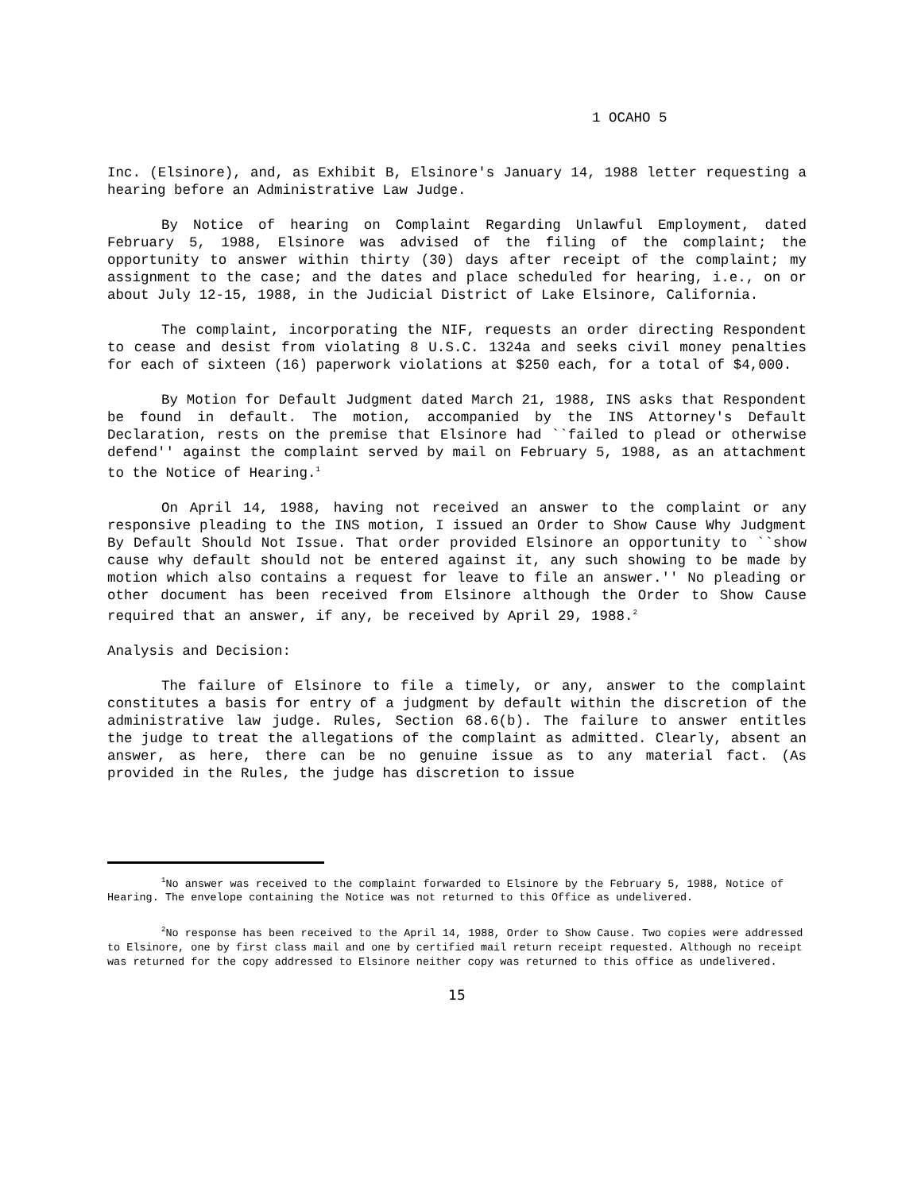1 OCAHO 5
Inc. (Elsinore), and, as Exhibit B, Elsinore's January 14, 1988 letter requesting a hearing before an Administrative Law Judge.
By Notice of hearing on Complaint Regarding Unlawful Employment, dated February 5, 1988, Elsinore was advised of the filing of the complaint; the opportunity to answer within thirty (30) days after receipt of the complaint; my assignment to the case; and the dates and place scheduled for hearing, i.e., on or about July 12-15, 1988, in the Judicial District of Lake Elsinore, California.
The complaint, incorporating the NIF, requests an order directing Respondent to cease and desist from violating 8 U.S.C. 1324a and seeks civil money penalties for each of sixteen (16) paperwork violations at $250 each, for a total of $4,000.
By Motion for Default Judgment dated March 21, 1988, INS asks that Respondent be found in default. The motion, accompanied by the INS Attorney's Default Declaration, rests on the premise that Elsinore had ``failed to plead or otherwise defend'' against the complaint served by mail on February 5, 1988, as an attachment to the Notice of Hearing.<sup>1</sup>
On April 14, 1988, having not received an answer to the complaint or any responsive pleading to the INS motion, I issued an Order to Show Cause Why Judgment By Default Should Not Issue. That order provided Elsinore an opportunity to ``show cause why default should not be entered against it, any such showing to be made by motion which also contains a request for leave to file an answer.'' No pleading or other document has been received from Elsinore although the Order to Show Cause required that an answer, if any, be received by April 29, 1988.<sup>2</sup>
Analysis and Decision:
The failure of Elsinore to file a timely, or any, answer to the complaint constitutes a basis for entry of a judgment by default within the discretion of the administrative law judge. Rules, Section 68.6(b). The failure to answer entitles the judge to treat the allegations of the complaint as admitted. Clearly, absent an answer, as here, there can be no genuine issue as to any material fact. (As provided in the Rules, the judge has discretion to issue
<sup>1</sup> No answer was received to the complaint forwarded to Elsinore by the February 5, 1988, Notice of Hearing. The envelope containing the Notice was not returned to this Office as undelivered.
<sup>2</sup> No response has been received to the April 14, 1988, Order to Show Cause. Two copies were addressed to Elsinore, one by first class mail and one by certified mail return receipt requested. Although no receipt was returned for the copy addressed to Elsinore neither copy was returned to this office as undelivered.
15